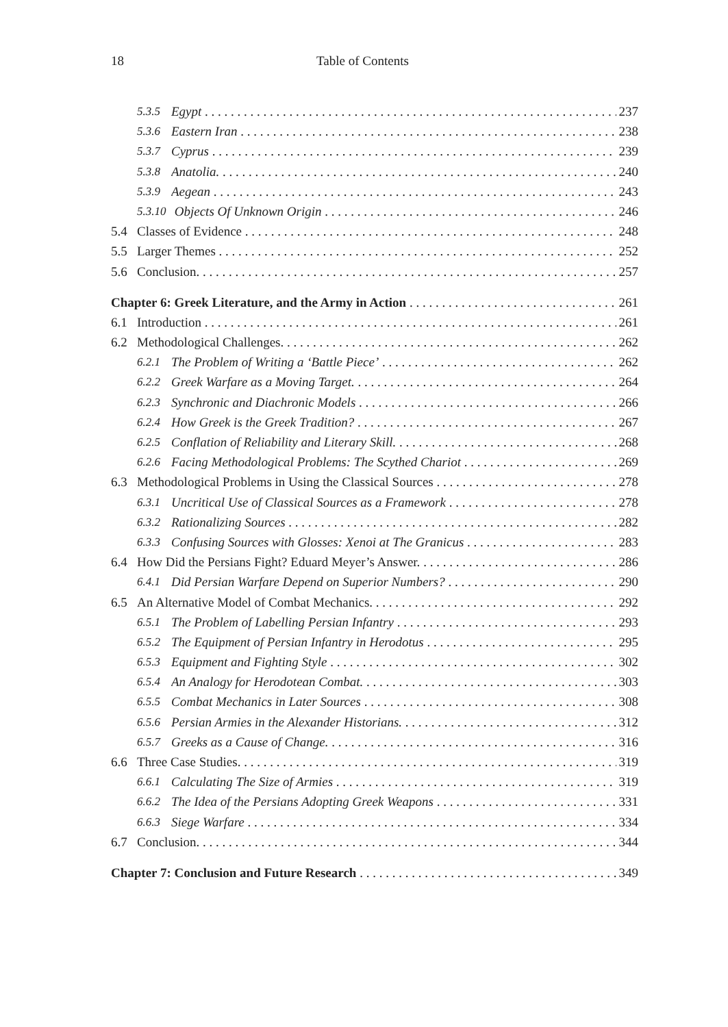18 Table of Contents
5.3.5 Egypt 237
5.3.6 Eastern Iran 238
5.3.7 Cyprus 239
5.3.8 Anatolia. 240
5.3.9 Aegean 243
5.3.10 Objects Of Unknown Origin 246
5.4 Classes of Evidence 248
5.5 Larger Themes 252
5.6 Conclusion. 257
Chapter 6: Greek Literature, and the Army in Action 261
6.1 Introduction 261
6.2 Methodological Challenges. 262
6.2.1 The Problem of Writing a ‘Battle Piece’ 262
6.2.2 Greek Warfare as a Moving Target. 264
6.2.3 Synchronic and Diachronic Models 266
6.2.4 How Greek is the Greek Tradition? 267
6.2.5 Conflation of Reliability and Literary Skill. 268
6.2.6 Facing Methodological Problems: The Scythed Chariot 269
6.3 Methodological Problems in Using the Classical Sources 278
6.3.1 Uncritical Use of Classical Sources as a Framework 278
6.3.2 Rationalizing Sources 282
6.3.3 Confusing Sources with Glosses: Xenoi at The Granicus 283
6.4 How Did the Persians Fight? Eduard Meyer’s Answer. 286
6.4.1 Did Persian Warfare Depend on Superior Numbers? 290
6.5 An Alternative Model of Combat Mechanics. 292
6.5.1 The Problem of Labelling Persian Infantry 293
6.5.2 The Equipment of Persian Infantry in Herodotus 295
6.5.3 Equipment and Fighting Style 302
6.5.4 An Analogy for Herodotean Combat. 303
6.5.5 Combat Mechanics in Later Sources 308
6.5.6 Persian Armies in the Alexander Historians. 312
6.5.7 Greeks as a Cause of Change. 316
6.6 Three Case Studies. 319
6.6.1 Calculating The Size of Armies 319
6.6.2 The Idea of the Persians Adopting Greek Weapons 331
6.6.3 Siege Warfare 334
6.7 Conclusion. 344
Chapter 7: Conclusion and Future Research 349